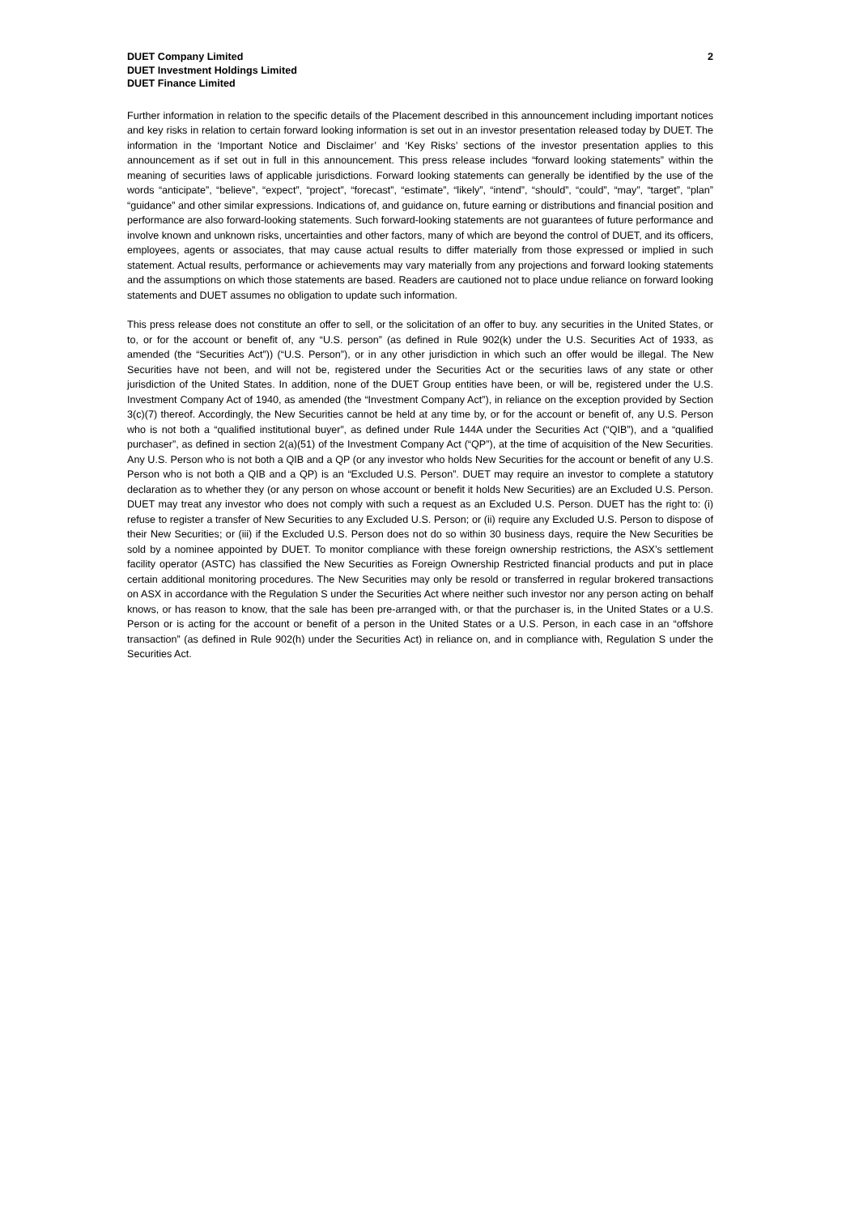DUET Company Limited
DUET Investment Holdings Limited
DUET Finance Limited
2
Further information in relation to the specific details of the Placement described in this announcement including important notices and key risks in relation to certain forward looking information is set out in an investor presentation released today by DUET. The information in the ‘Important Notice and Disclaimer’ and ‘Key Risks’ sections of the investor presentation applies to this announcement as if set out in full in this announcement. This press release includes “forward looking statements” within the meaning of securities laws of applicable jurisdictions. Forward looking statements can generally be identified by the use of the words “anticipate”, “believe”, “expect”, “project”, “forecast”, “estimate”, “likely”, “intend”, “should”, “could”, “may”, “target”, “plan” “guidance” and other similar expressions. Indications of, and guidance on, future earning or distributions and financial position and performance are also forward-looking statements. Such forward-looking statements are not guarantees of future performance and involve known and unknown risks, uncertainties and other factors, many of which are beyond the control of DUET, and its officers, employees, agents or associates, that may cause actual results to differ materially from those expressed or implied in such statement. Actual results, performance or achievements may vary materially from any projections and forward looking statements and the assumptions on which those statements are based. Readers are cautioned not to place undue reliance on forward looking statements and DUET assumes no obligation to update such information.
This press release does not constitute an offer to sell, or the solicitation of an offer to buy. any securities in the United States, or to, or for the account or benefit of, any “U.S. person” (as defined in Rule 902(k) under the U.S. Securities Act of 1933, as amended (the “Securities Act”)) (“U.S. Person”), or in any other jurisdiction in which such an offer would be illegal. The New Securities have not been, and will not be, registered under the Securities Act or the securities laws of any state or other jurisdiction of the United States. In addition, none of the DUET Group entities have been, or will be, registered under the U.S. Investment Company Act of 1940, as amended (the “Investment Company Act”), in reliance on the exception provided by Section 3(c)(7) thereof. Accordingly, the New Securities cannot be held at any time by, or for the account or benefit of, any U.S. Person who is not both a “qualified institutional buyer”, as defined under Rule 144A under the Securities Act (“QIB”), and a “qualified purchaser”, as defined in section 2(a)(51) of the Investment Company Act (“QP”), at the time of acquisition of the New Securities. Any U.S. Person who is not both a QIB and a QP (or any investor who holds New Securities for the account or benefit of any U.S. Person who is not both a QIB and a QP) is an “Excluded U.S. Person”. DUET may require an investor to complete a statutory declaration as to whether they (or any person on whose account or benefit it holds New Securities) are an Excluded U.S. Person. DUET may treat any investor who does not comply with such a request as an Excluded U.S. Person. DUET has the right to: (i) refuse to register a transfer of New Securities to any Excluded U.S. Person; or (ii) require any Excluded U.S. Person to dispose of their New Securities; or (iii) if the Excluded U.S. Person does not do so within 30 business days, require the New Securities be sold by a nominee appointed by DUET. To monitor compliance with these foreign ownership restrictions, the ASX’s settlement facility operator (ASTC) has classified the New Securities as Foreign Ownership Restricted financial products and put in place certain additional monitoring procedures. The New Securities may only be resold or transferred in regular brokered transactions on ASX in accordance with the Regulation S under the Securities Act where neither such investor nor any person acting on behalf knows, or has reason to know, that the sale has been pre-arranged with, or that the purchaser is, in the United States or a U.S. Person or is acting for the account or benefit of a person in the United States or a U.S. Person, in each case in an “offshore transaction” (as defined in Rule 902(h) under the Securities Act) in reliance on, and in compliance with, Regulation S under the Securities Act.